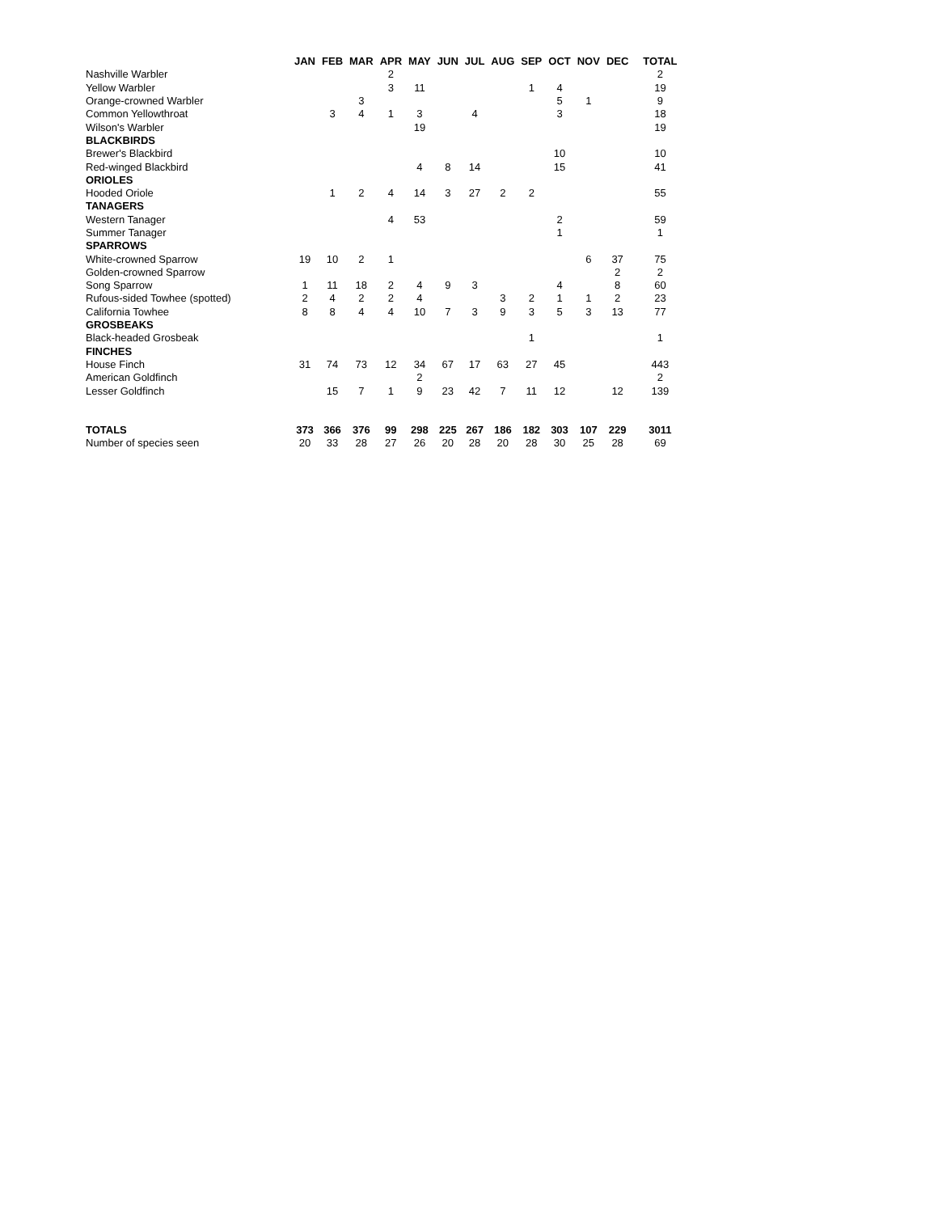| | JAN | FEB | MAR | APR | MAY | JUN | JUL | AUG | SEP | OCT | NOV | DEC | TOTAL |
| --- | --- | --- | --- | --- | --- | --- | --- | --- | --- | --- | --- | --- | --- |
| Nashville Warbler | | | | 2 | | | | | | | | | 2 |
| Yellow Warbler | | | | 3 | 11 | | | | 1 | 4 | | | 19 |
| Orange-crowned Warbler | | | 3 | | | | | | | 5 | 1 | | 9 |
| Common Yellowthroat | | 3 | 4 | 1 | 3 | | 4 | | | 3 | | | 18 |
| Wilson's Warbler | | | | | 19 | | | | | | | | 19 |
| BLACKBIRDS | | | | | | | | | | | | | |
| Brewer's Blackbird | | | | | | | | | | 10 | | | 10 |
| Red-winged Blackbird | | | | | 4 | 8 | 14 | | | 15 | | | 41 |
| ORIOLES | | | | | | | | | | | | | |
| Hooded Oriole | | 1 | 2 | 4 | 14 | 3 | 27 | 2 | 2 | | | | 55 |
| TANAGERS | | | | | | | | | | | | | |
| Western Tanager | | | | 4 | 53 | | | | | 2 | | | 59 |
| Summer Tanager | | | | | | | | | | 1 | | | 1 |
| SPARROWS | | | | | | | | | | | | | |
| White-crowned Sparrow | 19 | 10 | 2 | 1 | | | | | | | 6 | 37 | 75 |
| Golden-crowned Sparrow | | | | | | | | | | | | 2 | 2 |
| Song Sparrow | 1 | 11 | 18 | 2 | 4 | 9 | 3 | | | 4 | | 8 | 60 |
| Rufous-sided Towhee (spotted) | 2 | 4 | 2 | 2 | 4 | | | 3 | 2 | 1 | 1 | 2 | 23 |
| California Towhee | 8 | 8 | 4 | 4 | 10 | 7 | 3 | 9 | 3 | 5 | 3 | 13 | 77 |
| GROSBEAKS | | | | | | | | | | | | | |
| Black-headed Grosbeak | | | | | | | | | 1 | | | | 1 |
| FINCHES | | | | | | | | | | | | | |
| House Finch | 31 | 74 | 73 | 12 | 34 | 67 | 17 | 63 | 27 | 45 | | | 443 |
| American Goldfinch | | | | | 2 | | | | | | | | 2 |
| Lesser Goldfinch | | 15 | 7 | 1 | 9 | 23 | 42 | 7 | 11 | 12 | | 12 | 139 |
| TOTALS | 373 | 366 | 376 | 99 | 298 | 225 | 267 | 186 | 182 | 303 | 107 | 229 | 3011 |
| Number of species seen | 20 | 33 | 28 | 27 | 26 | 20 | 28 | 20 | 28 | 30 | 25 | 28 | 69 |